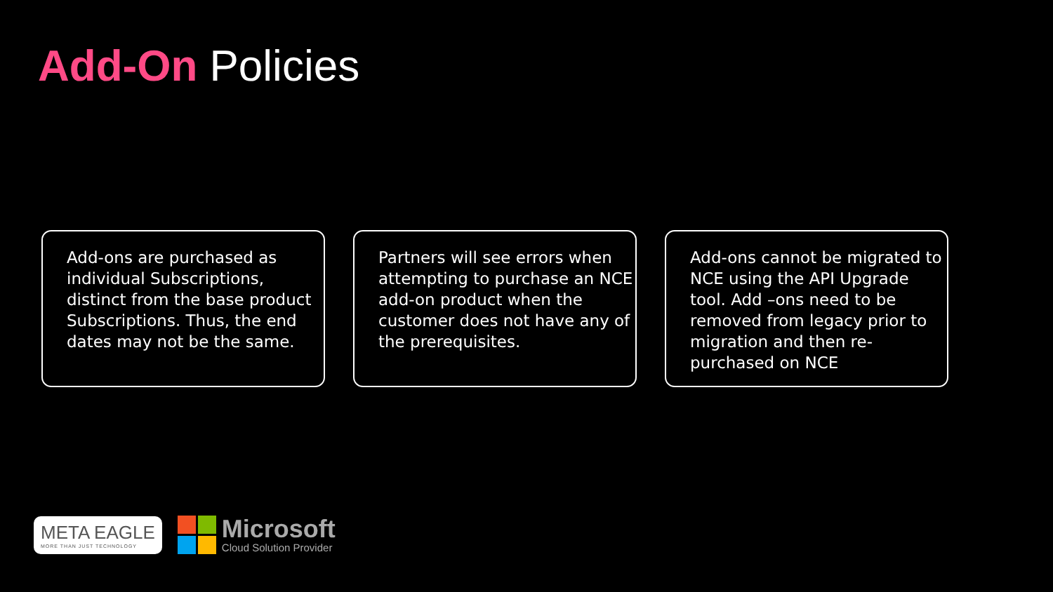Add-On Policies
Add-ons are purchased as individual Subscriptions, distinct from the base product Subscriptions. Thus, the end dates may not be the same.
Partners will see errors when attempting to purchase an NCE add-on product when the customer does not have any of the prerequisites.
Add-ons cannot be migrated to NCE using the API Upgrade tool. Add –ons need to be removed from legacy prior to migration and then re-purchased on NCE
META EAGLE
MORE THAN JUST TECHNOLOGY
Microsoft
Cloud Solution Provider